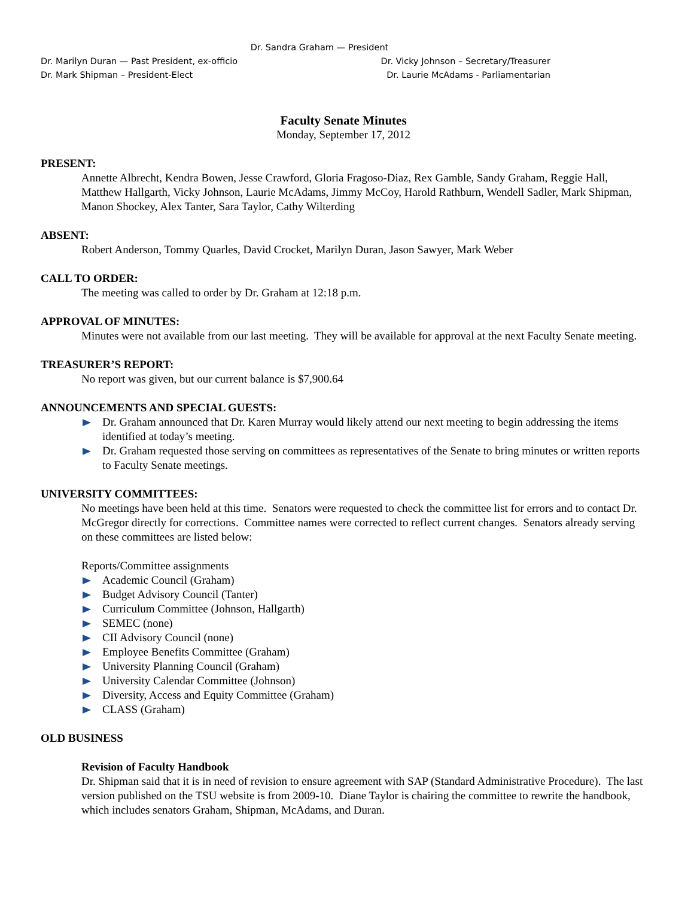Dr. Sandra Graham — President
Dr. Marilyn Duran — Past President, ex-officio Dr. Vicky Johnson – Secretary/Treasurer
Dr. Mark Shipman – President-Elect Dr. Laurie McAdams - Parliamentarian
Faculty Senate Minutes
Monday, September 17, 2012
PRESENT:
Annette Albrecht, Kendra Bowen, Jesse Crawford, Gloria Fragoso-Diaz, Rex Gamble, Sandy Graham, Reggie Hall, Matthew Hallgarth, Vicky Johnson, Laurie McAdams, Jimmy McCoy, Harold Rathburn, Wendell Sadler, Mark Shipman, Manon Shockey, Alex Tanter, Sara Taylor, Cathy Wilterding
ABSENT:
Robert Anderson, Tommy Quarles, David Crocket, Marilyn Duran, Jason Sawyer, Mark Weber
CALL TO ORDER:
The meeting was called to order by Dr. Graham at 12:18 p.m.
APPROVAL OF MINUTES:
Minutes were not available from our last meeting. They will be available for approval at the next Faculty Senate meeting.
TREASURER’S REPORT:
No report was given, but our current balance is $7,900.64
ANNOUNCEMENTS AND SPECIAL GUESTS:
Dr. Graham announced that Dr. Karen Murray would likely attend our next meeting to begin addressing the items identified at today’s meeting.
Dr. Graham requested those serving on committees as representatives of the Senate to bring minutes or written reports to Faculty Senate meetings.
UNIVERSITY COMMITTEES:
No meetings have been held at this time. Senators were requested to check the committee list for errors and to contact Dr. McGregor directly for corrections. Committee names were corrected to reflect current changes. Senators already serving on these committees are listed below:
Reports/Committee assignments
Academic Council (Graham)
Budget Advisory Council (Tanter)
Curriculum Committee (Johnson, Hallgarth)
SEMEC (none)
CII Advisory Council (none)
Employee Benefits Committee (Graham)
University Planning Council (Graham)
University Calendar Committee (Johnson)
Diversity, Access and Equity Committee (Graham)
CLASS (Graham)
OLD BUSINESS
Revision of Faculty Handbook
Dr. Shipman said that it is in need of revision to ensure agreement with SAP (Standard Administrative Procedure). The last version published on the TSU website is from 2009-10. Diane Taylor is chairing the committee to rewrite the handbook, which includes senators Graham, Shipman, McAdams, and Duran.